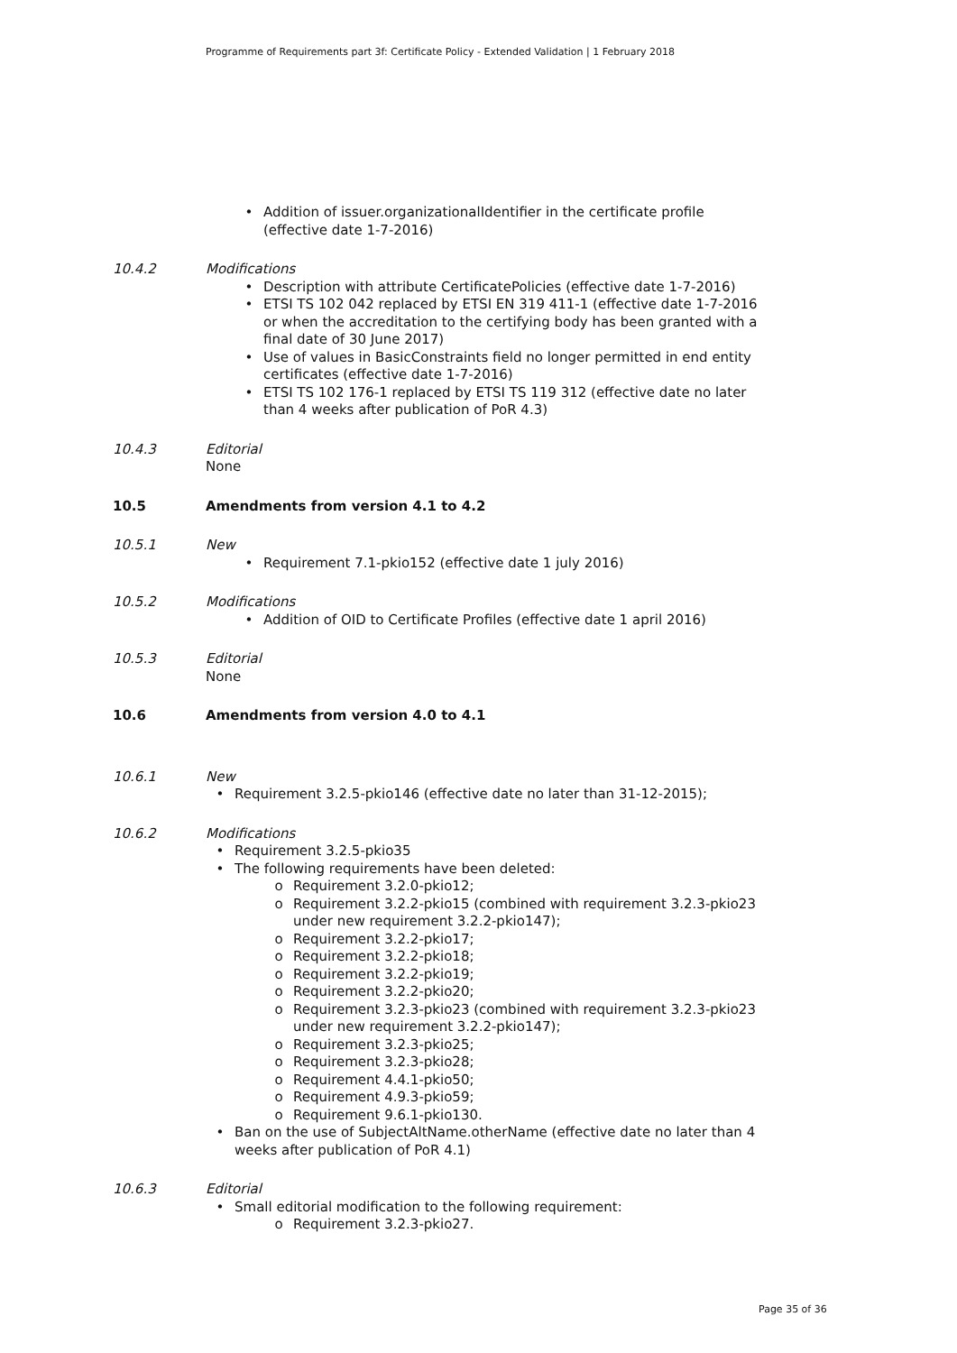Programme of Requirements part 3f: Certificate Policy - Extended Validation | 1 February 2018
• Addition of issuer.organizationalIdentifier in the certificate profile (effective date 1-7-2016)
10.4.2 Modifications
• Description with attribute CertificatePolicies (effective date 1-7-2016)
• ETSI TS 102 042 replaced by ETSI EN 319 411-1 (effective date 1-7-2016 or when the accreditation to the certifying body has been granted with a final date of 30 June 2017)
• Use of values in BasicConstraints field no longer permitted in end entity certificates (effective date 1-7-2016)
• ETSI TS 102 176-1 replaced by ETSI TS 119 312 (effective date no later than 4 weeks after publication of PoR 4.3)
10.4.3 Editorial
None
10.5 Amendments from version 4.1 to 4.2
10.5.1 New
• Requirement 7.1-pkio152 (effective date 1 july 2016)
10.5.2 Modifications
• Addition of OID to Certificate Profiles (effective date 1 april 2016)
10.5.3 Editorial
None
10.6 Amendments from version 4.0 to 4.1
10.6.1 New
• Requirement 3.2.5-pkio146 (effective date no later than 31-12-2015);
10.6.2 Modifications
• Requirement 3.2.5-pkio35
• The following requirements have been deleted:
o Requirement 3.2.0-pkio12;
o Requirement 3.2.2-pkio15 (combined with requirement 3.2.3-pkio23 under new requirement 3.2.2-pkio147);
o Requirement 3.2.2-pkio17;
o Requirement 3.2.2-pkio18;
o Requirement 3.2.2-pkio19;
o Requirement 3.2.2-pkio20;
o Requirement 3.2.3-pkio23 (combined with requirement 3.2.3-pkio23 under new requirement 3.2.2-pkio147);
o Requirement 3.2.3-pkio25;
o Requirement 3.2.3-pkio28;
o Requirement 4.4.1-pkio50;
o Requirement 4.9.3-pkio59;
o Requirement 9.6.1-pkio130.
• Ban on the use of SubjectAltName.otherName (effective date no later than 4 weeks after publication of PoR 4.1)
10.6.3 Editorial
• Small editorial modification to the following requirement:
o Requirement 3.2.3-pkio27.
Page 35 of 36